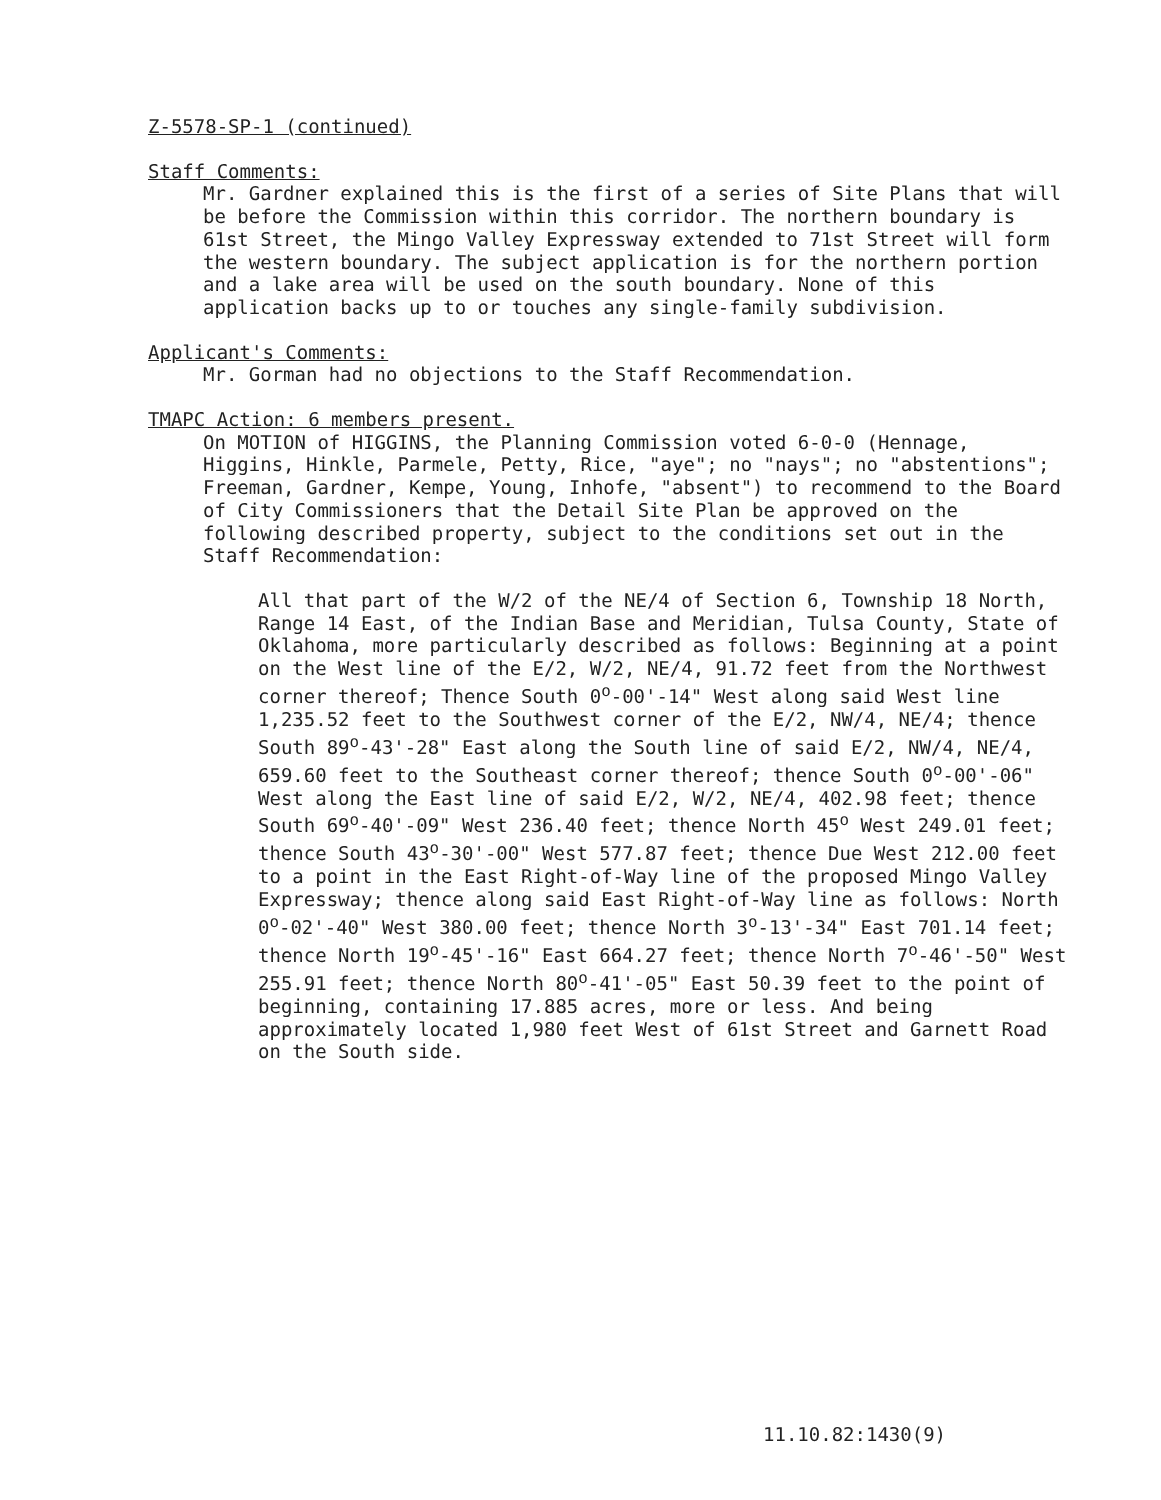Z-5578-SP-1 (continued)
Staff Comments:
Mr. Gardner explained this is the first of a series of Site Plans that will be before the Commission within this corridor. The northern boundary is 61st Street, the Mingo Valley Expressway extended to 71st Street will form the western boundary. The subject application is for the northern portion and a lake area will be used on the south boundary. None of this application backs up to or touches any single-family subdivision.
Applicant's Comments:
Mr. Gorman had no objections to the Staff Recommendation.
TMAPC Action: 6 members present.
On MOTION of HIGGINS, the Planning Commission voted 6-0-0 (Hennage, Higgins, Hinkle, Parmele, Petty, Rice, "aye"; no "nays"; no "abstentions"; Freeman, Gardner, Kempe, Young, Inhofe, "absent") to recommend to the Board of City Commissioners that the Detail Site Plan be approved on the following described property, subject to the conditions set out in the Staff Recommendation:
All that part of the W/2 of the NE/4 of Section 6, Township 18 North, Range 14 East, of the Indian Base and Meridian, Tulsa County, State of Oklahoma, more particularly described as follows: Beginning at a point on the West line of the E/2, W/2, NE/4, 91.72 feet from the Northwest corner thereof; Thence South 0<sup>o</sup>-00'-14" West along said West line 1,235.52 feet to the Southwest corner of the E/2, NW/4, NE/4; thence South 89<sup>o</sup>-43'-28" East along the South line of said E/2, NW/4, NE/4, 659.60 feet to the Southeast corner thereof; thence South 0<sup>o</sup>-00'-06" West along the East line of said E/2, W/2, NE/4, 402.98 feet; thence South 69<sup>o</sup>-40'-09" West 236.40 feet; thence North 45<sup>o</sup> West 249.01 feet; thence South 43<sup>o</sup>-30'-00" West 577.87 feet; thence Due West 212.00 feet to a point in the East Right-of-Way line of the proposed Mingo Valley Expressway; thence along said East Right-of-Way line as follows: North 0<sup>o</sup>-02'-40" West 380.00 feet; thence North 3<sup>o</sup>-13'-34" East 701.14 feet; thence North 19<sup>o</sup>-45'-16" East 664.27 feet; thence North 7<sup>o</sup>-46'-50" West 255.91 feet; thence North 80<sup>o</sup>-41'-05" East 50.39 feet to the point of beginning, containing 17.885 acres, more or less. And being approximately located 1,980 feet West of 61st Street and Garnett Road on the South side.
11.10.82:1430(9)